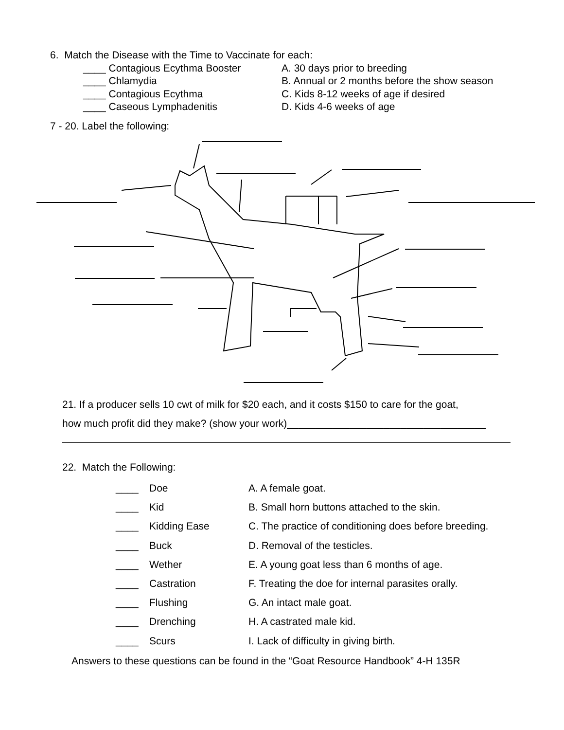6. Match the Disease with the Time to Vaccinate for each:
| ____ Contagious Ecythma Booster | A. 30 days prior to breeding |
| ____ Chlamydia | B. Annual or 2 months before the show season |
| ____ Contagious Ecythma | C. Kids 8-12 weeks of age if desired |
| ____ Caseous Lymphadenitis | D. Kids 4-6 weeks of age |
7 - 20. Label the following:
21. If a producer sells 10 cwt of milk for $20 each, and it costs $150 to care for the goat,
how much profit did they make? (show your work)___________________________________
22. Match the Following:
| ____ | Doe | A. A female goat. |
| ____ | Kid | B. Small horn buttons attached to the skin. |
| ____ | Kidding Ease | C. The practice of conditioning does before breeding. |
| ____ | Buck | D. Removal of the testicles. |
| ____ | Wether | E. A young goat less than 6 months of age. |
| ____ | Castration | F. Treating the doe for internal parasites orally. |
| ____ | Flushing | G. An intact male goat. |
| ____ | Drenching | H. A castrated male kid. |
| ____ | Scurs | I. Lack of difficulty in giving birth. |
Answers to these questions can be found in the “Goat Resource Handbook” 4-H 135R